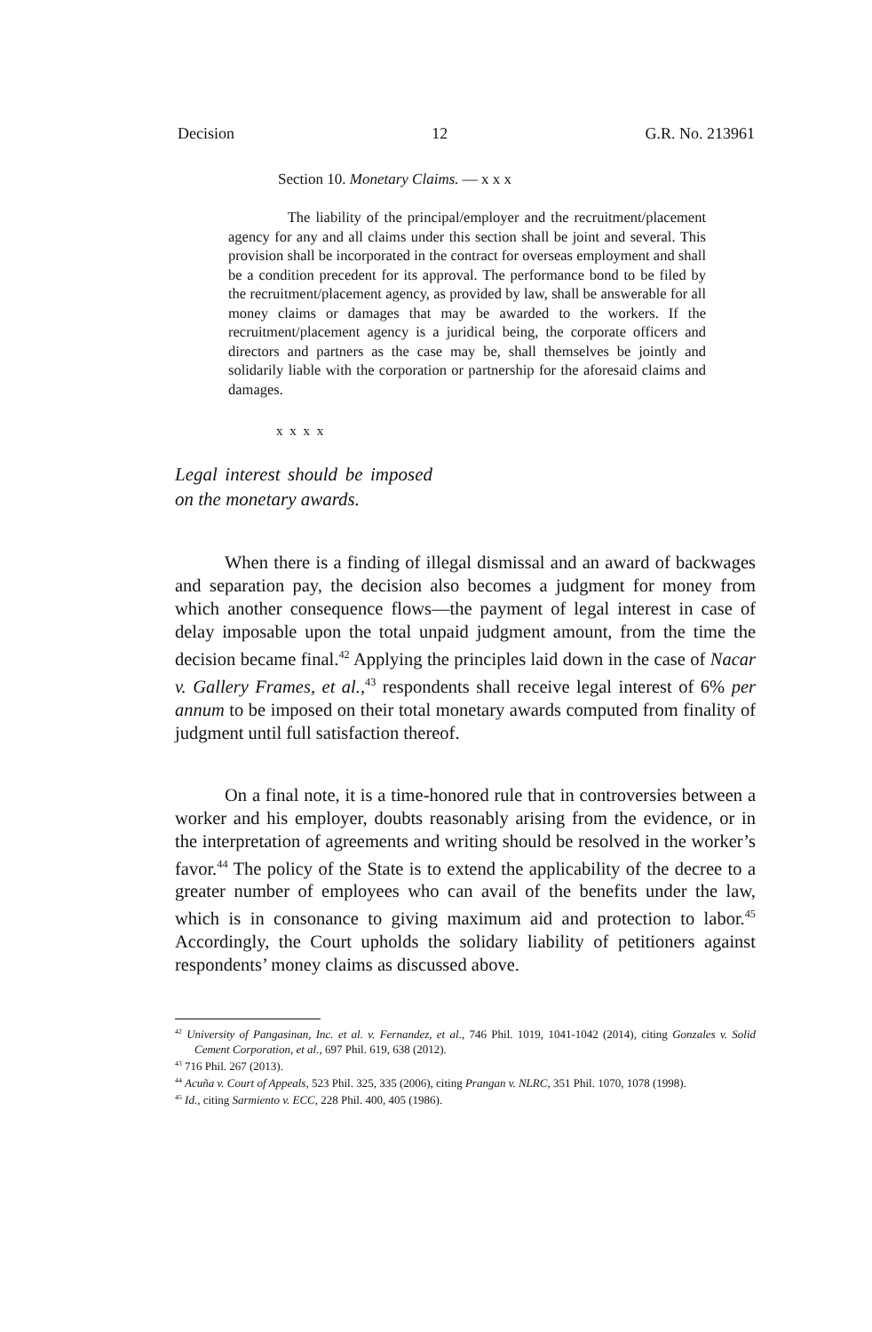Decision 12 G.R. No. 213961
Section 10. Monetary Claims. — x x x
The liability of the principal/employer and the recruitment/placement agency for any and all claims under this section shall be joint and several. This provision shall be incorporated in the contract for overseas employment and shall be a condition precedent for its approval. The performance bond to be filed by the recruitment/placement agency, as provided by law, shall be answerable for all money claims or damages that may be awarded to the workers. If the recruitment/placement agency is a juridical being, the corporate officers and directors and partners as the case may be, shall themselves be jointly and solidarily liable with the corporation or partnership for the aforesaid claims and damages.
x x x x
Legal interest should be imposed on the monetary awards.
When there is a finding of illegal dismissal and an award of backwages and separation pay, the decision also becomes a judgment for money from which another consequence flows—the payment of legal interest in case of delay imposable upon the total unpaid judgment amount, from the time the decision became final.<sup>42</sup> Applying the principles laid down in the case of Nacar v. Gallery Frames, et al.,<sup>43</sup> respondents shall receive legal interest of 6% per annum to be imposed on their total monetary awards computed from finality of judgment until full satisfaction thereof.
On a final note, it is a time-honored rule that in controversies between a worker and his employer, doubts reasonably arising from the evidence, or in the interpretation of agreements and writing should be resolved in the worker’s favor.<sup>44</sup> The policy of the State is to extend the applicability of the decree to a greater number of employees who can avail of the benefits under the law, which is in consonance to giving maximum aid and protection to labor.<sup>45</sup> Accordingly, the Court upholds the solidary liability of petitioners against respondents’ money claims as discussed above.
<sup>42</sup> University of Pangasinan, Inc. et al. v. Fernandez, et al., 746 Phil. 1019, 1041-1042 (2014), citing Gonzales v. Solid Cement Corporation, et al., 697 Phil. 619, 638 (2012).
<sup>43</sup> 716 Phil. 267 (2013).
<sup>44</sup> Acuña v. Court of Appeals, 523 Phil. 325, 335 (2006), citing Prangan v. NLRC, 351 Phil. 1070, 1078 (1998).
<sup>45</sup> Id., citing Sarmiento v. ECC, 228 Phil. 400, 405 (1986).